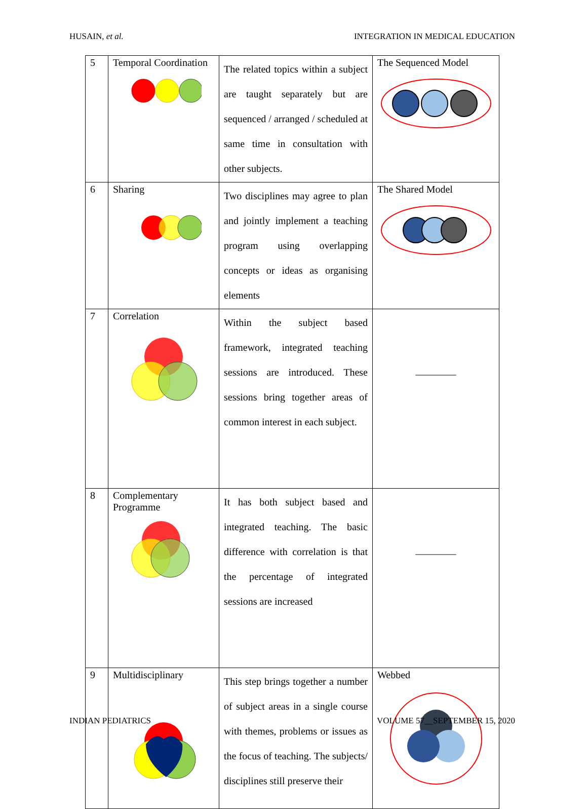HUSAIN, et al. INTEGRATION IN MEDICAL EDUCATION
| 5 | Temporal Coordination | The related topics within a subject are taught separately but are sequenced / arranged / scheduled at same time in consultation with other subjects. | The Sequenced Model |
| 6 | Sharing | Two disciplines may agree to plan and jointly implement a teaching program using overlapping concepts or ideas as organising elements | The Shared Model |
| 7 | Correlation | Within the subject based framework, integrated teaching sessions are introduced. These sessions bring together areas of common interest in each subject. | ________ |
| 8 | Complementary Programme | It has both subject based and integrated teaching. The basic difference with correlation is that the percentage of integrated sessions are increased | ________ |
| 9 | Multidisciplinary | This step brings together a number of subject areas in a single course with themes, problems or issues as the focus of teaching. The subjects/ disciplines still preserve their | Webbed |
INDIAN PEDIATRICS VOLUME 57__SEPTEMBER 15, 2020